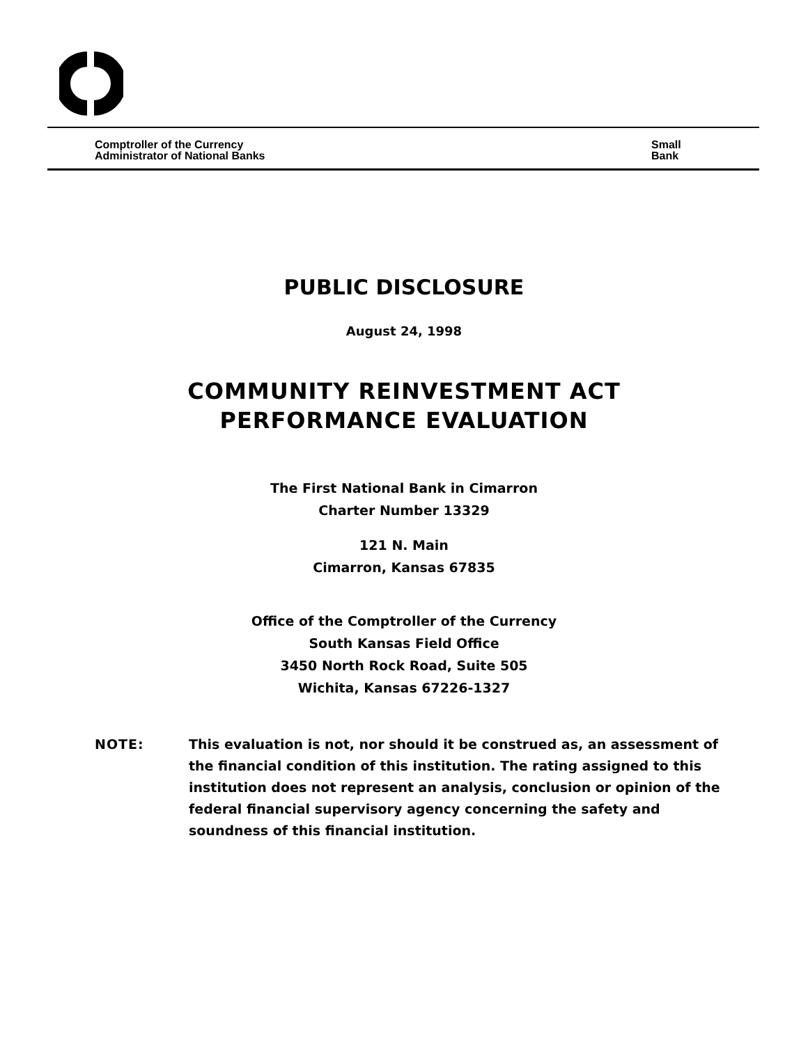Comptroller of the Currency
Administrator of National Banks
Small
Bank
PUBLIC DISCLOSURE
August 24, 1998
COMMUNITY REINVESTMENT ACT
PERFORMANCE EVALUATION
The First National Bank in Cimarron
Charter Number 13329
121 N. Main
Cimarron, Kansas 67835
Office of the Comptroller of the Currency
South Kansas Field Office
3450 North Rock Road, Suite 505
Wichita, Kansas 67226-1327
NOTE: This evaluation is not, nor should it be construed as, an assessment of the financial condition of this institution. The rating assigned to this institution does not represent an analysis, conclusion or opinion of the federal financial supervisory agency concerning the safety and soundness of this financial institution.